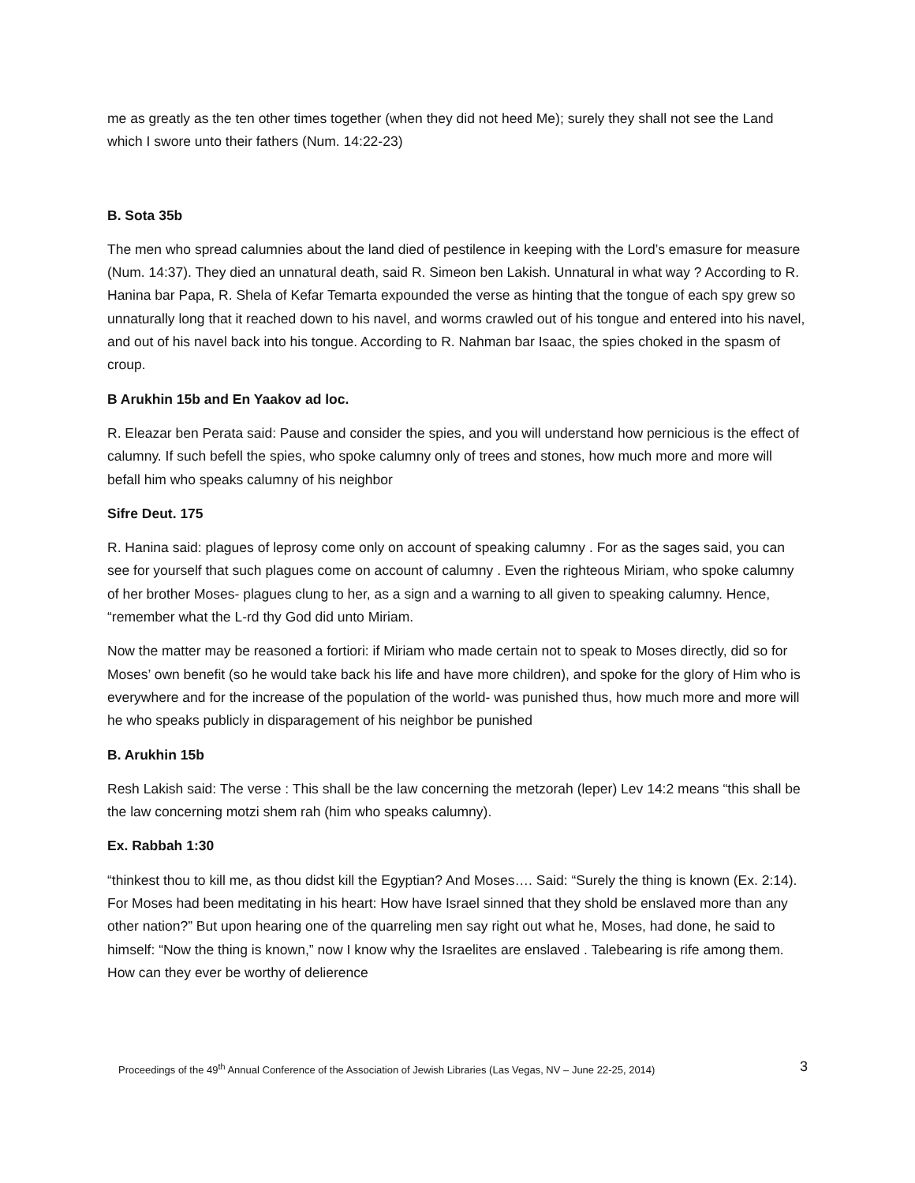me as greatly as the ten other times together (when they did not heed Me); surely they shall not see the Land which I swore unto their fathers (Num. 14:22-23)
B. Sota 35b
The men who spread calumnies about the land died of pestilence in keeping with the Lord’s emasure for measure (Num. 14:37). They died an unnatural death, said R. Simeon ben Lakish. Unnatural in what way ? According to R. Hanina bar Papa, R. Shela of Kefar Temarta expounded the verse as hinting that the tongue of each spy grew so unnaturally long that it reached down to his navel, and worms crawled out of his tongue and entered into his navel, and out of his navel back into his tongue. According to R. Nahman bar Isaac, the spies choked in the spasm of croup.
B Arukhin 15b and En Yaakov ad loc.
R. Eleazar ben Perata said: Pause and consider the spies, and you will understand how pernicious is the effect of calumny. If such befell the spies, who spoke calumny only of trees and stones, how much more and more will befall him who speaks calumny of his neighbor
Sifre Deut. 175
R. Hanina said: plagues of leprosy come only on account of speaking calumny . For as the sages said, you can see for yourself that such plagues come on account of calumny . Even the righteous Miriam, who spoke calumny of her brother Moses- plagues clung to her, as a sign and a warning to all given to speaking calumny. Hence, “remember what the L-rd thy God did unto Miriam.
Now the matter may be reasoned a fortiori: if Miriam who made certain not to speak to Moses directly, did so for Moses’ own benefit (so he would take back his life and have more children), and spoke for the glory of Him who is everywhere and for the increase of the population of the world- was punished thus, how much more and more will he who speaks publicly in disparagement of his neighbor be punished
B. Arukhin 15b
Resh Lakish said: The verse : This shall be the law concerning the metzorah (leper) Lev 14:2 means “this shall be the law concerning motzi shem rah (him who speaks calumny).
Ex. Rabbah 1:30
“thinkest thou to kill me, as thou didst kill the Egyptian? And Moses…. Said: “Surely the thing is known (Ex. 2:14). For Moses had been meditating in his heart: How have Israel sinned that they shold be enslaved more than any other nation?” But upon hearing one of the quarreling men say right out what he, Moses, had done, he said to himself: “Now the thing is known,” now I know why the Israelites are enslaved . Talebearing is rife among them. How can they ever be worthy of delierence
Proceedings of the 49<sup>th</sup> Annual Conference of the Association of Jewish Libraries (Las Vegas, NV – June 22-25, 2014) 3